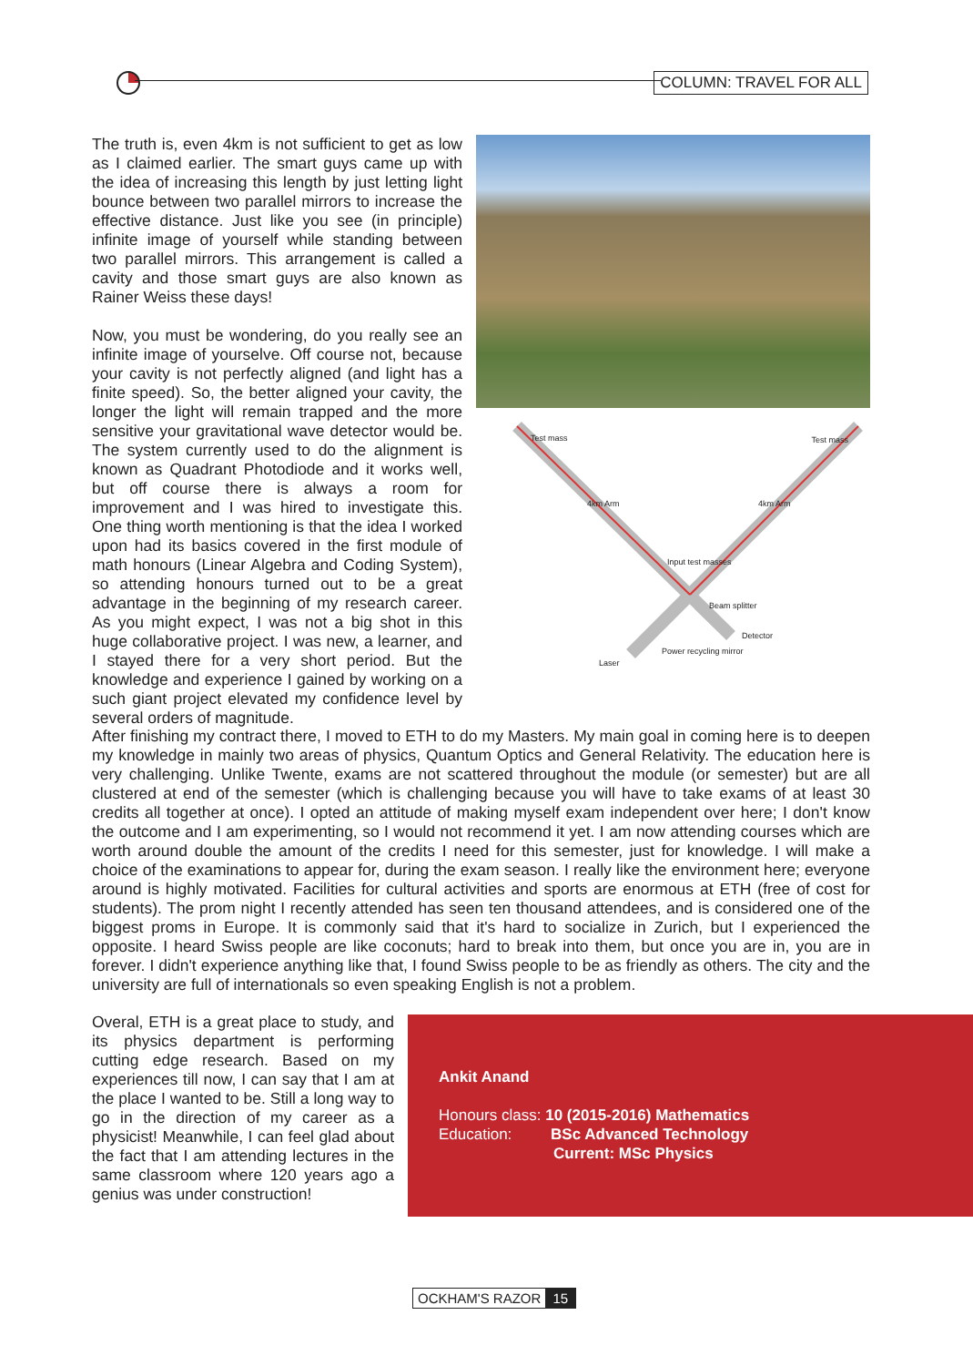COLUMN: TRAVEL FOR ALL
The truth is, even 4km is not sufficient to get as low as I claimed earlier. The smart guys came up with the idea of increasing this length by just letting light bounce between two parallel mirrors to increase the effective distance. Just like you see (in principle) infinite image of yourself while standing between two parallel mirrors. This arrangement is called a cavity and those smart guys are also known as Rainer Weiss these days!
Now, you must be wondering, do you really see an infinite image of yourselve. Off course not, because your cavity is not perfectly aligned (and light has a finite speed). So, the better aligned your cavity, the longer the light will remain trapped and the more sensitive your gravitational wave detector would be. The system currently used to do the alignment is known as Quadrant Photodiode and it works well, but off course there is always a room for improvement and I was hired to investigate this. One thing worth mentioning is that the idea I worked upon had its basics covered in the first module of math honours (Linear Algebra and Coding System), so attending honours turned out to be a great advantage in the beginning of my research career. As you might expect, I was not a big shot in this huge collaborative project. I was new, a learner, and I stayed there for a very short period. But the knowledge and experience I gained by working on a such giant project elevated my confidence level by several orders of magnitude.
Test mass Test mass
4km Arm 4km Arm
Input test masses
Beam splitter
Detector
Power recycling mirror
Laser
After finishing my contract there, I moved to ETH to do my Masters. My main goal in coming here is to deepen my knowledge in mainly two areas of physics, Quantum Optics and General Relativity. The education here is very challenging. Unlike Twente, exams are not scattered throughout the module (or semester) but are all clustered at end of the semester (which is challenging because you will have to take exams of at least 30 credits all together at once). I opted an attitude of making myself exam independent over here; I don't know the outcome and I am experimenting, so I would not recommend it yet. I am now attending courses which are worth around double the amount of the credits I need for this semester, just for knowledge. I will make a choice of the examinations to appear for, during the exam season. I really like the environment here; everyone around is highly motivated. Facilities for cultural activities and sports are enormous at ETH (free of cost for students). The prom night I recently attended has seen ten thousand attendees, and is considered one of the biggest proms in Europe. It is commonly said that it's hard to socialize in Zurich, but I experienced the opposite. I heard Swiss people are like coconuts; hard to break into them, but once you are in, you are in forever. I didn't experience anything like that, I found Swiss people to be as friendly as others. The city and the university are full of internationals so even speaking English is not a problem.
Overal, ETH is a great place to study, and its physics department is performing cutting edge research. Based on my experiences till now, I can say that I am at the place I wanted to be. Still a long way to go in the direction of my career as a physicist! Meanwhile, I can feel glad about the fact that I am attending lectures in the same classroom where 120 years ago a genius was under construction!
Ankit Anand
Honours class: 10 (2015-2016) Mathematics
Education: BSc Advanced Technology
Current: MSc Physics
OCKHAM'S RAZOR 15